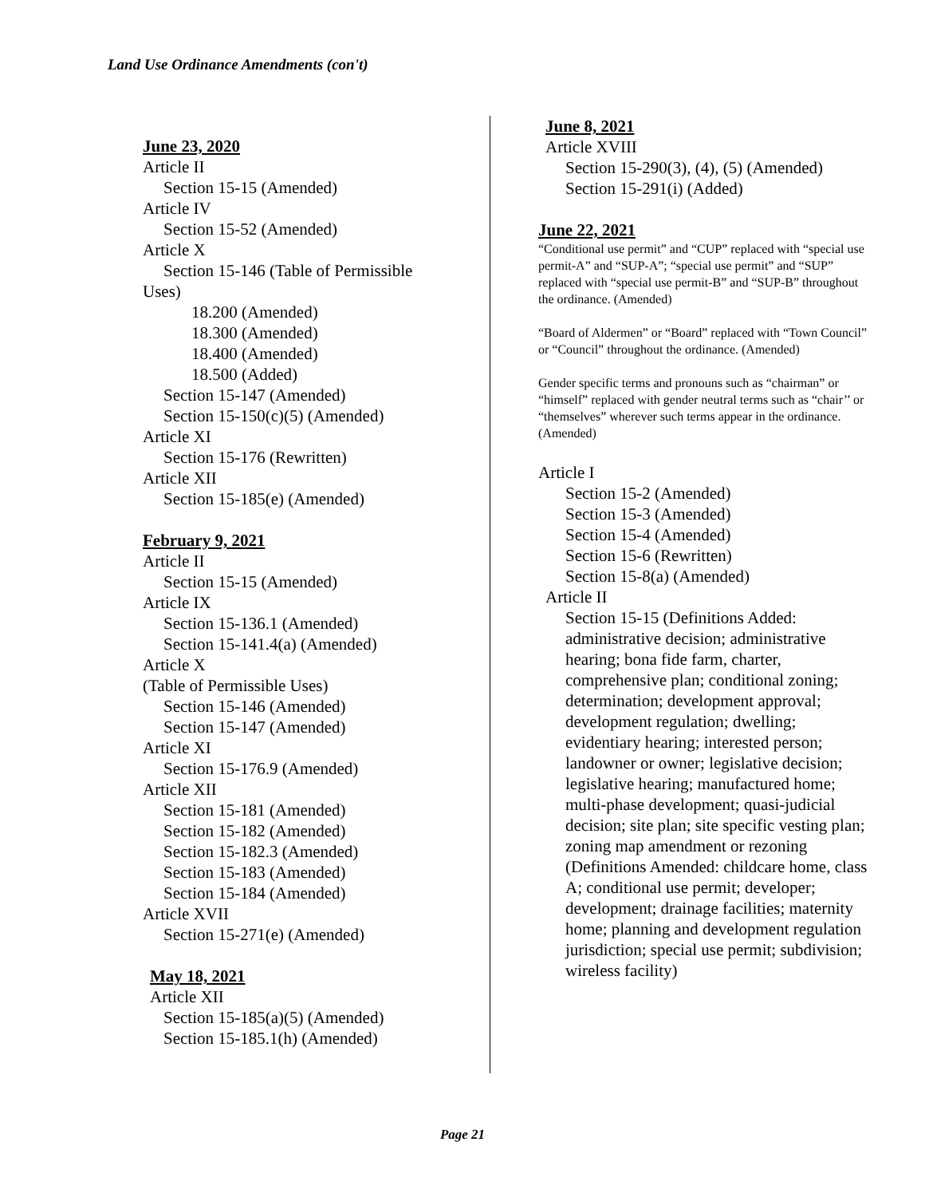Land Use Ordinance Amendments (con't)
June 23, 2020
Article II
Section 15-15 (Amended)
Article IV
Section 15-52 (Amended)
Article X
Section 15-146 (Table of Permissible
Uses)
18.200 (Amended)
18.300 (Amended)
18.400 (Amended)
18.500 (Added)
Section 15-147 (Amended)
Section 15-150(c)(5) (Amended)
Article XI
Section 15-176 (Rewritten)
Article XII
Section 15-185(e) (Amended)
February 9, 2021
Article II
Section 15-15 (Amended)
Article IX
Section 15-136.1 (Amended)
Section 15-141.4(a) (Amended)
Article X
(Table of Permissible Uses)
Section 15-146 (Amended)
Section 15-147 (Amended)
Article XI
Section 15-176.9 (Amended)
Article XII
Section 15-181 (Amended)
Section 15-182 (Amended)
Section 15-182.3 (Amended)
Section 15-183 (Amended)
Section 15-184 (Amended)
Article XVII
Section 15-271(e) (Amended)
May 18, 2021
Article XII
Section 15-185(a)(5) (Amended)
Section 15-185.1(h) (Amended)
June 8, 2021
Article XVIII
Section 15-290(3), (4), (5) (Amended)
Section 15-291(i) (Added)
June 22, 2021
“Conditional use permit” and “CUP” replaced with “special use permit-A” and “SUP-A”; “special use permit” and “SUP” replaced with “special use permit-B” and “SUP-B” throughout the ordinance. (Amended)
“Board of Aldermen” or “Board” replaced with “Town Council” or “Council” throughout the ordinance. (Amended)
Gender specific terms and pronouns such as “chairman” or “himself” replaced with gender neutral terms such as “chair’’ or “themselves” wherever such terms appear in the ordinance. (Amended)
Article I
Section 15-2 (Amended)
Section 15-3 (Amended)
Section 15-4 (Amended)
Section 15-6 (Rewritten)
Section 15-8(a) (Amended)
Article II
Section 15-15 (Definitions Added: administrative decision; administrative hearing; bona fide farm, charter, comprehensive plan; conditional zoning; determination; development approval; development regulation; dwelling; evidentiary hearing; interested person; landowner or owner; legislative decision; legislative hearing; manufactured home; multi-phase development; quasi-judicial decision; site plan; site specific vesting plan; zoning map amendment or rezoning (Definitions Amended: childcare home, class A; conditional use permit; developer; development; drainage facilities; maternity home; planning and development regulation jurisdiction; special use permit; subdivision; wireless facility)
Page 21